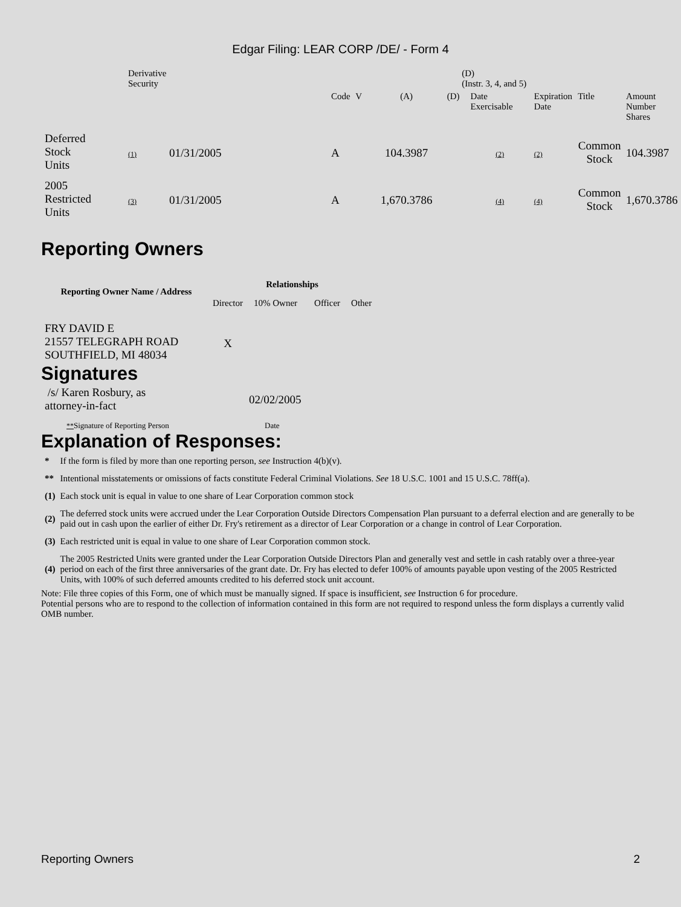Edgar Filing: LEAR CORP /DE/ - Form 4
| | Derivative Security | | | (D) (Instr. 3, 4, and 5) | | | | | | |
| | | | Code | V | (A) | (D) | Date Exercisable | Expiration Date | Title | Amount Number Shares |
| Deferred Stock Units | (1) | 01/31/2005 | A | | 104.3987 | | (2) | (2) | Common Stock | 104.3987 |
| 2005 Restricted Units | (3) | 01/31/2005 | A | | 1,670.3786 | | (4) | (4) | Common Stock | 1,670.3786 |
Reporting Owners
| Reporting Owner Name / Address | Relationships | | | |
| --- | --- | --- | --- | --- |
| | Director | 10% Owner | Officer | Other |
| FRY DAVID E 21557 TELEGRAPH ROAD SOUTHFIELD, MI 48034 | X | | | |
Signatures
| /s/ Karen Rosbury, as attorney-in-fact | 02/02/2005 |
| ** Signature of Reporting Person | Date |
Explanation of Responses:
| * | If the form is filed by more than one reporting person, see Instruction 4(b)(v). |
| ** | Intentional misstatements or omissions of facts constitute Federal Criminal Violations. See 18 U.S.C. 1001 and 15 U.S.C. 78ff(a). |
| (1) | Each stock unit is equal in value to one share of Lear Corporation common stock |
| (2) | The deferred stock units were accrued under the Lear Corporation Outside Directors Compensation Plan pursuant to a deferral election and are generally to be paid out in cash upon the earlier of either Dr. Fry's retirement as a director of Lear Corporation or a change in control of Lear Corporation. |
| (3) | Each restricted unit is equal in value to one share of Lear Corporation common stock. |
| (4) | The 2005 Restricted Units were granted under the Lear Corporation Outside Directors Plan and generally vest and settle in cash ratably over a three-year period on each of the first three anniversaries of the grant date. Dr. Fry has elected to defer 100% of amounts payable upon vesting of the 2005 Restricted Units, with 100% of such deferred amounts credited to his deferred stock unit account. |
Note: File three copies of this Form, one of which must be manually signed. If space is insufficient, see Instruction 6 for procedure.
Potential persons who are to respond to the collection of information contained in this form are not required to respond unless the form displays a currently valid OMB number.
Reporting Owners 2